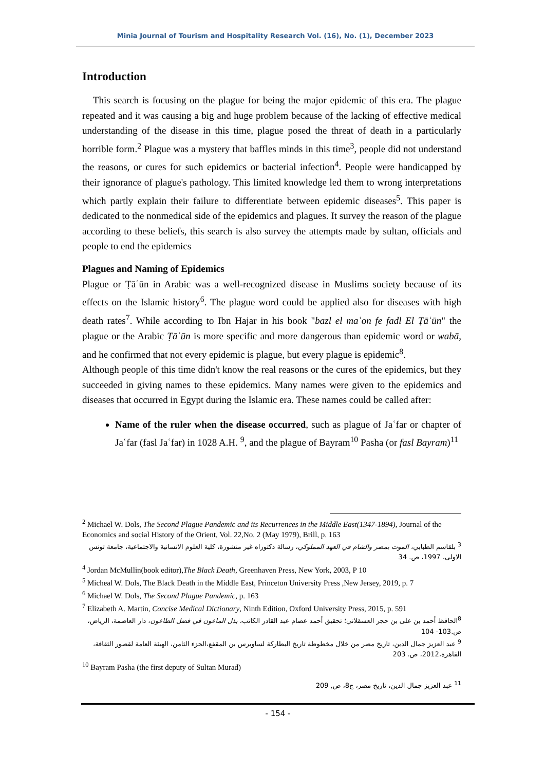Minia Journal of Tourism and Hospitality Research Vol. (16), No. (1), December 2023
Introduction
This search is focusing on the plague for being the major epidemic of this era. The plague repeated and it was causing a big and huge problem because of the lacking of effective medical understanding of the disease in this time, plague posed the threat of death in a particularly horrible form.<sup>2</sup> Plague was a mystery that baffles minds in this time<sup>3</sup>, people did not understand the reasons, or cures for such epidemics or bacterial infection<sup>4</sup>. People were handicapped by their ignorance of plague's pathology. This limited knowledge led them to wrong interpretations which partly explain their failure to differentiate between epidemic diseases<sup>5</sup>. This paper is dedicated to the nonmedical side of the epidemics and plagues. It survey the reason of the plague according to these beliefs, this search is also survey the attempts made by sultan, officials and people to end the epidemics
Plagues and Naming of Epidemics
Plague or Ṭāʿūn in Arabic was a well-recognized disease in Muslims society because of its effects on the Islamic history<sup>6</sup>. The plague word could be applied also for diseases with high death rates<sup>7</sup>. While according to Ibn Hajar in his book "bazl el maʿon fe fadl El Ṭāʿūn" the plague or the Arabic Ṭāʿūn is more specific and more dangerous than epidemic word or wabā, and he confirmed that not every epidemic is plague, but every plague is epidemic<sup>8</sup>.
Although people of this time didn't know the real reasons or the cures of the epidemics, but they succeeded in giving names to these epidemics. Many names were given to the epidemics and diseases that occurred in Egypt during the Islamic era. These names could be called after:
Name of the ruler when the disease occurred, such as plague of Jaʿfar or chapter of Jaʿfar (fasl Jaʿfar) in 1028 A.H. <sup>9</sup>, and the plague of Bayram<sup>10</sup> Pasha (or fasl Bayram)<sup>11</sup>
<sup>2</sup> Michael W. Dols, The Second Plague Pandemic and its Recurrences in the Middle East(1347-1894), Journal of the Economics and social History of the Orient, Vol. 22,No. 2 (May 1979), Brill, p. 163
<sup>3</sup> بلقاسم الطبابي، الموت بمصر والشام في العهد المملوكي، رسالة دكتوراه غير منشورة، كلية العلوم الانسانية والاجتماعية، جامعة تونس الاولى، 1997، ص. 34
<sup>4</sup> Jordan McMullin(book editor),The Black Death, Greenhaven Press, New York, 2003, P 10
<sup>5</sup> Micheal W. Dols, The Black Death in the Middle East, Princeton University Press ,New Jersey, 2019, p. 7
<sup>6</sup> Michael W. Dols, The Second Plague Pandemic, p. 163
<sup>7</sup> Elizabeth A. Martin, Concise Medical Dictionary, Ninth Edition, Oxford University Press, 2015, p. 591
<sup>8</sup> الحافظ أحمد بن على بن حجر العسقلاني؛ تحقيق أحمد عصام عبد القادر الكاتب، بذل الماعون في فضل الطاعون، دار العاصمة، الرياض، ص.103- 104
<sup>9</sup> عبد العزيز جمال الدين، تاريخ مصر من خلال مخطوطة تاريخ البطاركة لساويرس بن المقفع،الجزء الثامن، الهيئة العامة لقصور الثقافة، القاهرة،2012، ص. 203
<sup>10</sup> Bayram Pasha (the first deputy of Sultan Murad)
<sup>11</sup> عبد العزيز جمال الدين، تاريخ مصر، ج8، ص, 209
- 154 -